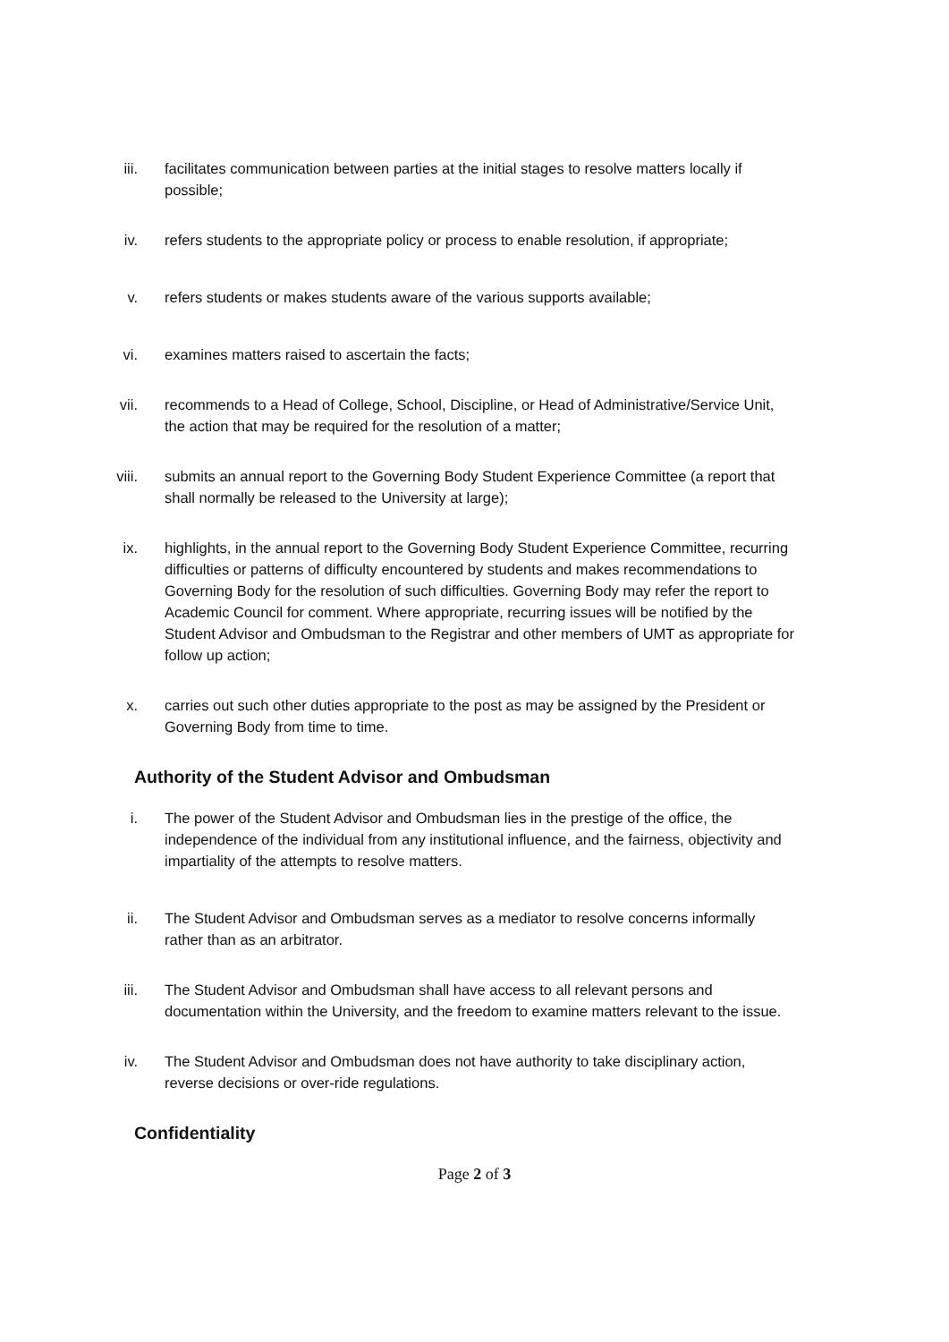iii. facilitates communication between parties at the initial stages to resolve matters locally if possible;
iv. refers students to the appropriate policy or process to enable resolution, if appropriate;
v. refers students or makes students aware of the various supports available;
vi. examines matters raised to ascertain the facts;
vii. recommends to a Head of College, School, Discipline, or Head of Administrative/Service Unit, the action that may be required for the resolution of a matter;
viii. submits an annual report to the Governing Body Student Experience Committee (a report that shall normally be released to the University at large);
ix. highlights, in the annual report to the Governing Body Student Experience Committee, recurring difficulties or patterns of difficulty encountered by students and makes recommendations to Governing Body for the resolution of such difficulties. Governing Body may refer the report to Academic Council for comment. Where appropriate, recurring issues will be notified by the Student Advisor and Ombudsman to the Registrar and other members of UMT as appropriate for follow up action;
x. carries out such other duties appropriate to the post as may be assigned by the President or Governing Body from time to time.
Authority of the Student Advisor and Ombudsman
i. The power of the Student Advisor and Ombudsman lies in the prestige of the office, the independence of the individual from any institutional influence, and the fairness, objectivity and impartiality of the attempts to resolve matters.
ii. The Student Advisor and Ombudsman serves as a mediator to resolve concerns informally rather than as an arbitrator.
iii. The Student Advisor and Ombudsman shall have access to all relevant persons and documentation within the University, and the freedom to examine matters relevant to the issue.
iv. The Student Advisor and Ombudsman does not have authority to take disciplinary action, reverse decisions or over-ride regulations.
Confidentiality
Page 2 of 3